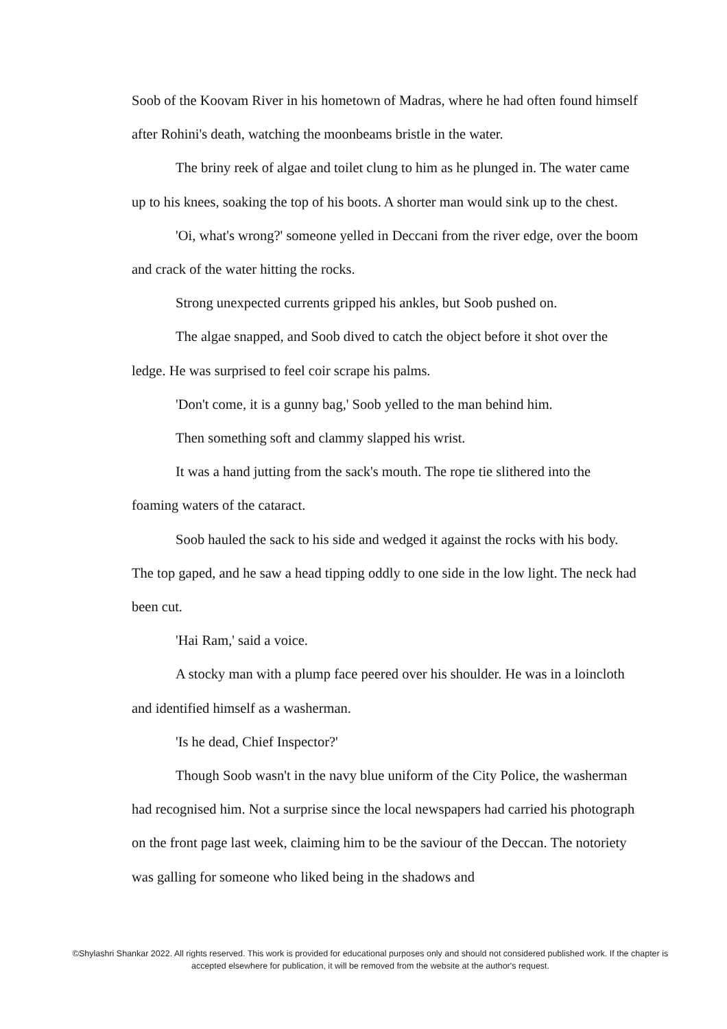Soob of the Koovam River in his hometown of Madras, where he had often found himself after Rohini's death, watching the moonbeams bristle in the water.
The briny reek of algae and toilet clung to him as he plunged in. The water came up to his knees, soaking the top of his boots. A shorter man would sink up to the chest.
'Oi, what's wrong?' someone yelled in Deccani from the river edge, over the boom and crack of the water hitting the rocks.
Strong unexpected currents gripped his ankles, but Soob pushed on.
The algae snapped, and Soob dived to catch the object before it shot over the ledge. He was surprised to feel coir scrape his palms.
'Don't come, it is a gunny bag,' Soob yelled to the man behind him.
Then something soft and clammy slapped his wrist.
It was a hand jutting from the sack's mouth. The rope tie slithered into the foaming waters of the cataract.
Soob hauled the sack to his side and wedged it against the rocks with his body. The top gaped, and he saw a head tipping oddly to one side in the low light. The neck had been cut.
'Hai Ram,' said a voice.
A stocky man with a plump face peered over his shoulder. He was in a loincloth and identified himself as a washerman.
'Is he dead, Chief Inspector?'
Though Soob wasn't in the navy blue uniform of the City Police, the washerman had recognised him. Not a surprise since the local newspapers had carried his photograph on the front page last week, claiming him to be the saviour of the Deccan. The notoriety was galling for someone who liked being in the shadows and
©Shylashri Shankar 2022. All rights reserved. This work is provided for educational purposes only and should not considered published work. If the chapter is accepted elsewhere for publication, it will be removed from the website at the author's request.